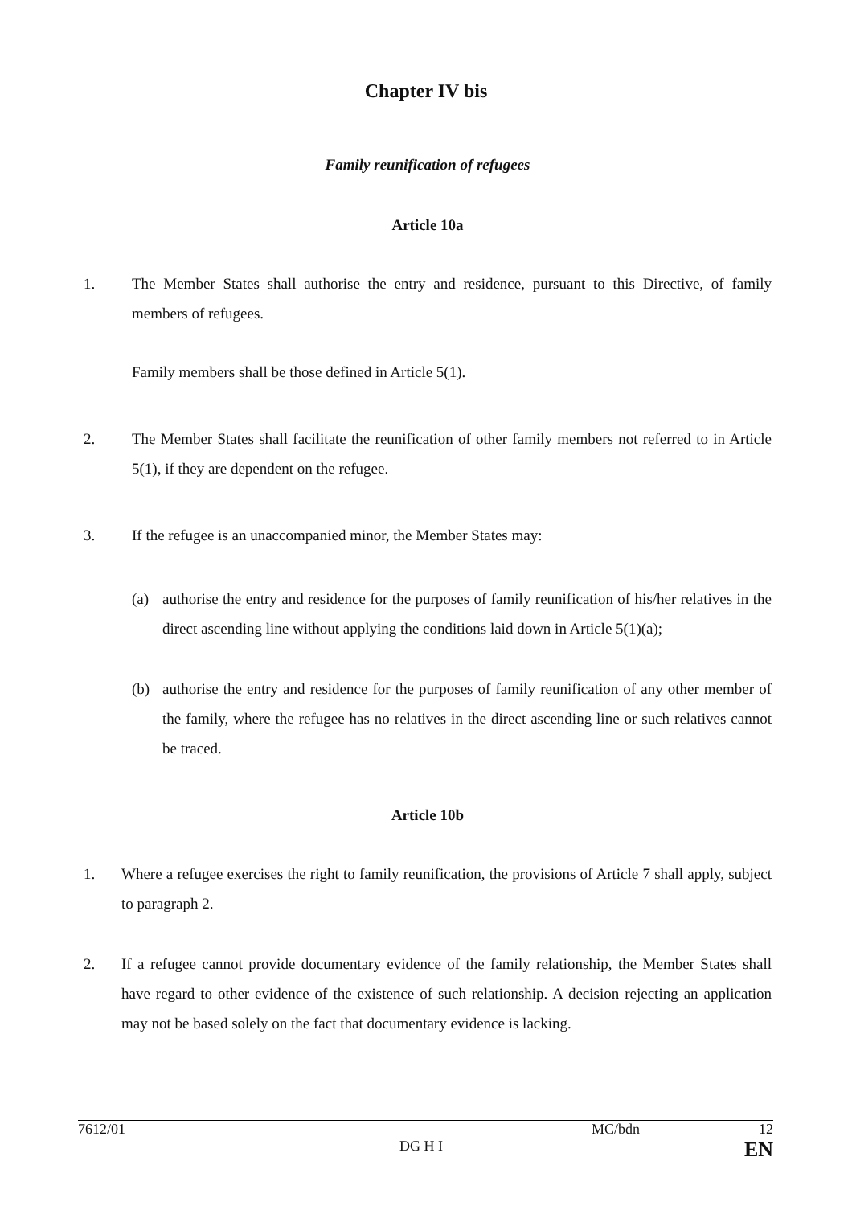Chapter IV bis
Family reunification of refugees
Article 10a
1. The Member States shall authorise the entry and residence, pursuant to this Directive, of family members of refugees.
Family members shall be those defined in Article 5(1).
2. The Member States shall facilitate the reunification of other family members not referred to in Article 5(1), if they are dependent on the refugee.
3. If the refugee is an unaccompanied minor, the Member States may:
(a) authorise the entry and residence for the purposes of family reunification of his/her relatives in the direct ascending line without applying the conditions laid down in Article 5(1)(a);
(b) authorise the entry and residence for the purposes of family reunification of any other member of the family, where the refugee has no relatives in the direct ascending line or such relatives cannot be traced.
Article 10b
1. Where a refugee exercises the right to family reunification, the provisions of Article 7 shall apply, subject to paragraph 2.
2. If a refugee cannot provide documentary evidence of the family relationship, the Member States shall have regard to other evidence of the existence of such relationship. A decision rejecting an application may not be based solely on the fact that documentary evidence is lacking.
7612/01 MC/bdn 12
DG H I EN